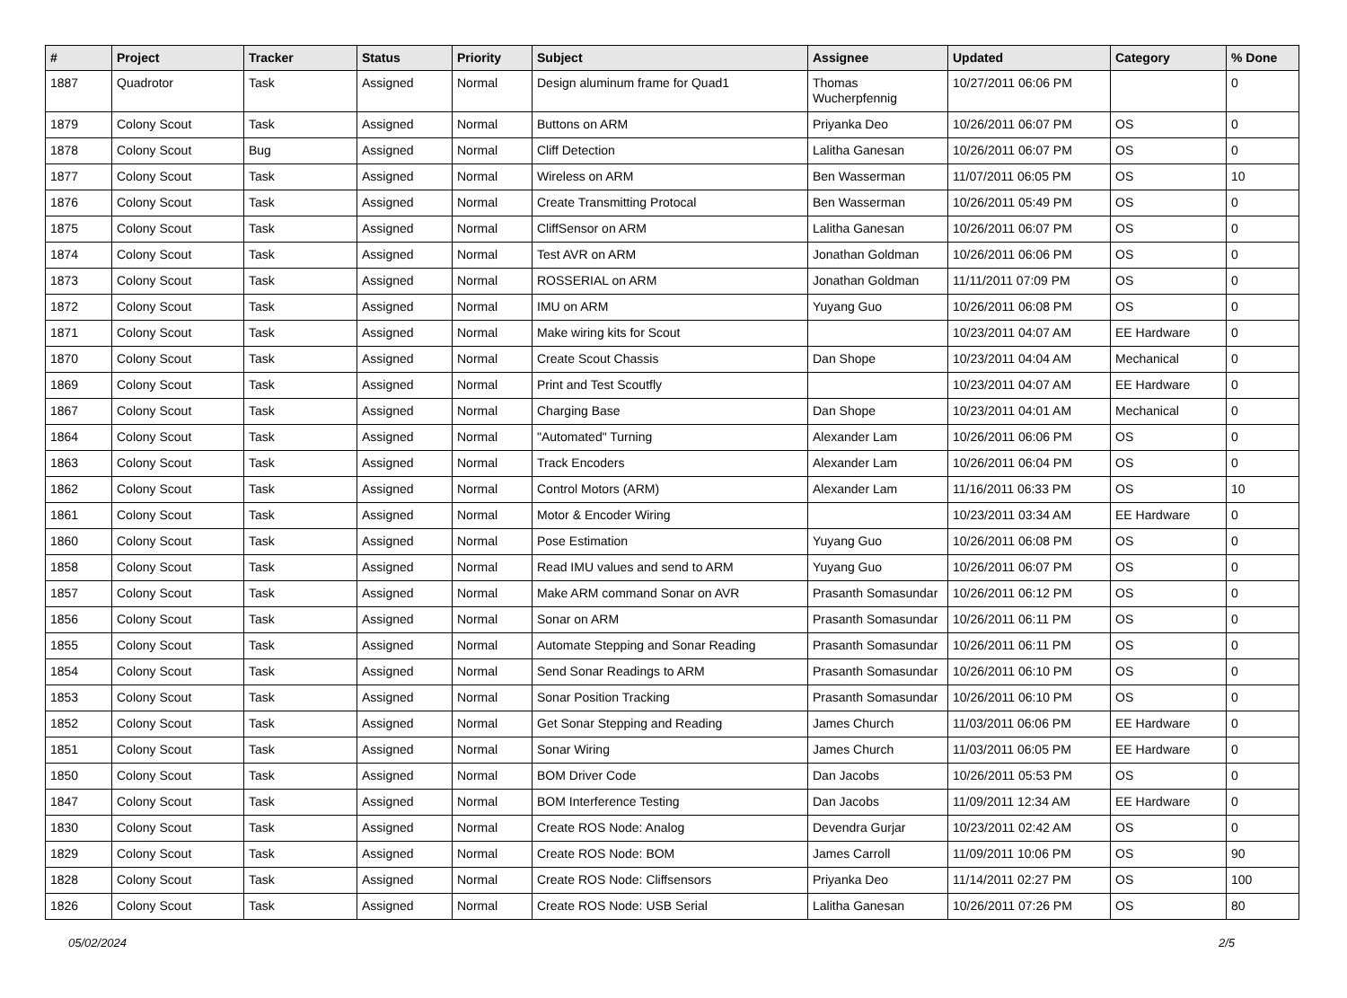| # | Project | Tracker | Status | Priority | Subject | Assignee | Updated | Category | % Done |
| --- | --- | --- | --- | --- | --- | --- | --- | --- | --- |
| 1887 | Quadrotor | Task | Assigned | Normal | Design aluminum frame for Quad1 | Thomas Wucherpfennig | 10/27/2011 06:06 PM | | 0 |
| 1879 | Colony Scout | Task | Assigned | Normal | Buttons on ARM | Priyanka Deo | 10/26/2011 06:07 PM | OS | 0 |
| 1878 | Colony Scout | Bug | Assigned | Normal | Cliff Detection | Lalitha Ganesan | 10/26/2011 06:07 PM | OS | 0 |
| 1877 | Colony Scout | Task | Assigned | Normal | Wireless on ARM | Ben Wasserman | 11/07/2011 06:05 PM | OS | 10 |
| 1876 | Colony Scout | Task | Assigned | Normal | Create Transmitting Protocal | Ben Wasserman | 10/26/2011 05:49 PM | OS | 0 |
| 1875 | Colony Scout | Task | Assigned | Normal | CliffSensor on ARM | Lalitha Ganesan | 10/26/2011 06:07 PM | OS | 0 |
| 1874 | Colony Scout | Task | Assigned | Normal | Test AVR on ARM | Jonathan Goldman | 10/26/2011 06:06 PM | OS | 0 |
| 1873 | Colony Scout | Task | Assigned | Normal | ROSSERIAL on ARM | Jonathan Goldman | 11/11/2011 07:09 PM | OS | 0 |
| 1872 | Colony Scout | Task | Assigned | Normal | IMU on ARM | Yuyang Guo | 10/26/2011 06:08 PM | OS | 0 |
| 1871 | Colony Scout | Task | Assigned | Normal | Make wiring kits for Scout | | 10/23/2011 04:07 AM | EE Hardware | 0 |
| 1870 | Colony Scout | Task | Assigned | Normal | Create Scout Chassis | Dan Shope | 10/23/2011 04:04 AM | Mechanical | 0 |
| 1869 | Colony Scout | Task | Assigned | Normal | Print and Test Scoutfly | | 10/23/2011 04:07 AM | EE Hardware | 0 |
| 1867 | Colony Scout | Task | Assigned | Normal | Charging Base | Dan Shope | 10/23/2011 04:01 AM | Mechanical | 0 |
| 1864 | Colony Scout | Task | Assigned | Normal | "Automated" Turning | Alexander Lam | 10/26/2011 06:06 PM | OS | 0 |
| 1863 | Colony Scout | Task | Assigned | Normal | Track Encoders | Alexander Lam | 10/26/2011 06:04 PM | OS | 0 |
| 1862 | Colony Scout | Task | Assigned | Normal | Control Motors (ARM) | Alexander Lam | 11/16/2011 06:33 PM | OS | 10 |
| 1861 | Colony Scout | Task | Assigned | Normal | Motor & Encoder Wiring | | 10/23/2011 03:34 AM | EE Hardware | 0 |
| 1860 | Colony Scout | Task | Assigned | Normal | Pose Estimation | Yuyang Guo | 10/26/2011 06:08 PM | OS | 0 |
| 1858 | Colony Scout | Task | Assigned | Normal | Read IMU values and send to ARM | Yuyang Guo | 10/26/2011 06:07 PM | OS | 0 |
| 1857 | Colony Scout | Task | Assigned | Normal | Make ARM command Sonar on AVR | Prasanth Somasundar | 10/26/2011 06:12 PM | OS | 0 |
| 1856 | Colony Scout | Task | Assigned | Normal | Sonar on ARM | Prasanth Somasundar | 10/26/2011 06:11 PM | OS | 0 |
| 1855 | Colony Scout | Task | Assigned | Normal | Automate Stepping and Sonar Reading | Prasanth Somasundar | 10/26/2011 06:11 PM | OS | 0 |
| 1854 | Colony Scout | Task | Assigned | Normal | Send Sonar Readings to ARM | Prasanth Somasundar | 10/26/2011 06:10 PM | OS | 0 |
| 1853 | Colony Scout | Task | Assigned | Normal | Sonar Position Tracking | Prasanth Somasundar | 10/26/2011 06:10 PM | OS | 0 |
| 1852 | Colony Scout | Task | Assigned | Normal | Get Sonar Stepping and Reading | James Church | 11/03/2011 06:06 PM | EE Hardware | 0 |
| 1851 | Colony Scout | Task | Assigned | Normal | Sonar Wiring | James Church | 11/03/2011 06:05 PM | EE Hardware | 0 |
| 1850 | Colony Scout | Task | Assigned | Normal | BOM Driver Code | Dan Jacobs | 10/26/2011 05:53 PM | OS | 0 |
| 1847 | Colony Scout | Task | Assigned | Normal | BOM Interference Testing | Dan Jacobs | 11/09/2011 12:34 AM | EE Hardware | 0 |
| 1830 | Colony Scout | Task | Assigned | Normal | Create ROS Node: Analog | Devendra Gurjar | 10/23/2011 02:42 AM | OS | 0 |
| 1829 | Colony Scout | Task | Assigned | Normal | Create ROS Node: BOM | James Carroll | 11/09/2011 10:06 PM | OS | 90 |
| 1828 | Colony Scout | Task | Assigned | Normal | Create ROS Node: Cliffsensors | Priyanka Deo | 11/14/2011 02:27 PM | OS | 100 |
| 1826 | Colony Scout | Task | Assigned | Normal | Create ROS Node: USB Serial | Lalitha Ganesan | 10/26/2011 07:26 PM | OS | 80 |
05/02/2024 2/5